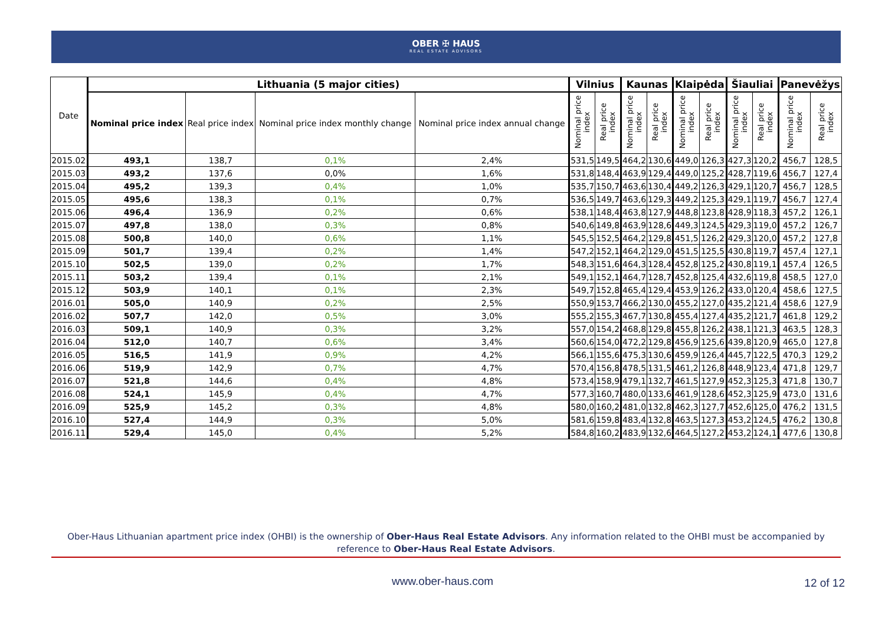OBER ✠ HAUS
REAL ESTATE ADVISORS
| Date | Lithuania (5 major cities) | | | | Vilnius | | Kaunas | | Klaipėda | | Šiauliai | | Panevėžys | |
| --- | --- | --- | --- | --- | --- | --- | --- | --- | --- | --- | --- | --- | --- | --- |
| | Nominal price index | Real price index | Nominal price index monthly change | Nominal price index annual change | Nominal price index | Real price index | Nominal price index | Real price index | Nominal price index | Real price index | Nominal price index | Real price index | Nominal price index | Real price index |
| 2015.02 | 493,1 | 138,7 | 0,1% | 2,4% | 531,5 | 149,5 | 464,2 | 130,6 | 449,0 | 126,3 | 427,3 | 120,2 | 456,7 | 128,5 |
| 2015.03 | 493,2 | 137,6 | 0,0% | 1,6% | 531,8 | 148,4 | 463,9 | 129,4 | 449,0 | 125,2 | 428,7 | 119,6 | 456,7 | 127,4 |
| 2015.04 | 495,2 | 139,3 | 0,4% | 1,0% | 535,7 | 150,7 | 463,6 | 130,4 | 449,2 | 126,3 | 429,1 | 120,7 | 456,7 | 128,5 |
| 2015.05 | 495,6 | 138,3 | 0,1% | 0,7% | 536,5 | 149,7 | 463,6 | 129,3 | 449,2 | 125,3 | 429,1 | 119,7 | 456,7 | 127,4 |
| 2015.06 | 496,4 | 136,9 | 0,2% | 0,6% | 538,1 | 148,4 | 463,8 | 127,9 | 448,8 | 123,8 | 428,9 | 118,3 | 457,2 | 126,1 |
| 2015.07 | 497,8 | 138,0 | 0,3% | 0,8% | 540,6 | 149,8 | 463,9 | 128,6 | 449,3 | 124,5 | 429,3 | 119,0 | 457,2 | 126,7 |
| 2015.08 | 500,8 | 140,0 | 0,6% | 1,1% | 545,5 | 152,5 | 464,2 | 129,8 | 451,5 | 126,2 | 429,3 | 120,0 | 457,2 | 127,8 |
| 2015.09 | 501,7 | 139,4 | 0,2% | 1,4% | 547,2 | 152,1 | 464,2 | 129,0 | 451,5 | 125,5 | 430,8 | 119,7 | 457,4 | 127,1 |
| 2015.10 | 502,5 | 139,0 | 0,2% | 1,7% | 548,3 | 151,6 | 464,3 | 128,4 | 452,8 | 125,2 | 430,8 | 119,1 | 457,4 | 126,5 |
| 2015.11 | 503,2 | 139,4 | 0,1% | 2,1% | 549,1 | 152,1 | 464,7 | 128,7 | 452,8 | 125,4 | 432,6 | 119,8 | 458,5 | 127,0 |
| 2015.12 | 503,9 | 140,1 | 0,1% | 2,3% | 549,7 | 152,8 | 465,4 | 129,4 | 453,9 | 126,2 | 433,0 | 120,4 | 458,6 | 127,5 |
| 2016.01 | 505,0 | 140,9 | 0,2% | 2,5% | 550,9 | 153,7 | 466,2 | 130,0 | 455,2 | 127,0 | 435,2 | 121,4 | 458,6 | 127,9 |
| 2016.02 | 507,7 | 142,0 | 0,5% | 3,0% | 555,2 | 155,3 | 467,7 | 130,8 | 455,4 | 127,4 | 435,2 | 121,7 | 461,8 | 129,2 |
| 2016.03 | 509,1 | 140,9 | 0,3% | 3,2% | 557,0 | 154,2 | 468,8 | 129,8 | 455,8 | 126,2 | 438,1 | 121,3 | 463,5 | 128,3 |
| 2016.04 | 512,0 | 140,7 | 0,6% | 3,4% | 560,6 | 154,0 | 472,2 | 129,8 | 456,9 | 125,6 | 439,8 | 120,9 | 465,0 | 127,8 |
| 2016.05 | 516,5 | 141,9 | 0,9% | 4,2% | 566,1 | 155,6 | 475,3 | 130,6 | 459,9 | 126,4 | 445,7 | 122,5 | 470,3 | 129,2 |
| 2016.06 | 519,9 | 142,9 | 0,7% | 4,7% | 570,4 | 156,8 | 478,5 | 131,5 | 461,2 | 126,8 | 448,9 | 123,4 | 471,8 | 129,7 |
| 2016.07 | 521,8 | 144,6 | 0,4% | 4,8% | 573,4 | 158,9 | 479,1 | 132,7 | 461,5 | 127,9 | 452,3 | 125,3 | 471,8 | 130,7 |
| 2016.08 | 524,1 | 145,9 | 0,4% | 4,7% | 577,3 | 160,7 | 480,0 | 133,6 | 461,9 | 128,6 | 452,3 | 125,9 | 473,0 | 131,6 |
| 2016.09 | 525,9 | 145,2 | 0,3% | 4,8% | 580,0 | 160,2 | 481,0 | 132,8 | 462,3 | 127,7 | 452,6 | 125,0 | 476,2 | 131,5 |
| 2016.10 | 527,4 | 144,9 | 0,3% | 5,0% | 581,6 | 159,8 | 483,4 | 132,8 | 463,5 | 127,3 | 453,2 | 124,5 | 476,2 | 130,8 |
| 2016.11 | 529,4 | 145,0 | 0,4% | 5,2% | 584,8 | 160,2 | 483,9 | 132,6 | 464,5 | 127,2 | 453,2 | 124,1 | 477,6 | 130,8 |
Ober-Haus Lithuanian apartment price index (OHBI) is the ownership of Ober-Haus Real Estate Advisors. Any information related to the OHBI must be accompanied by reference to Ober-Haus Real Estate Advisors.
www.ober-haus.com 12 of 12